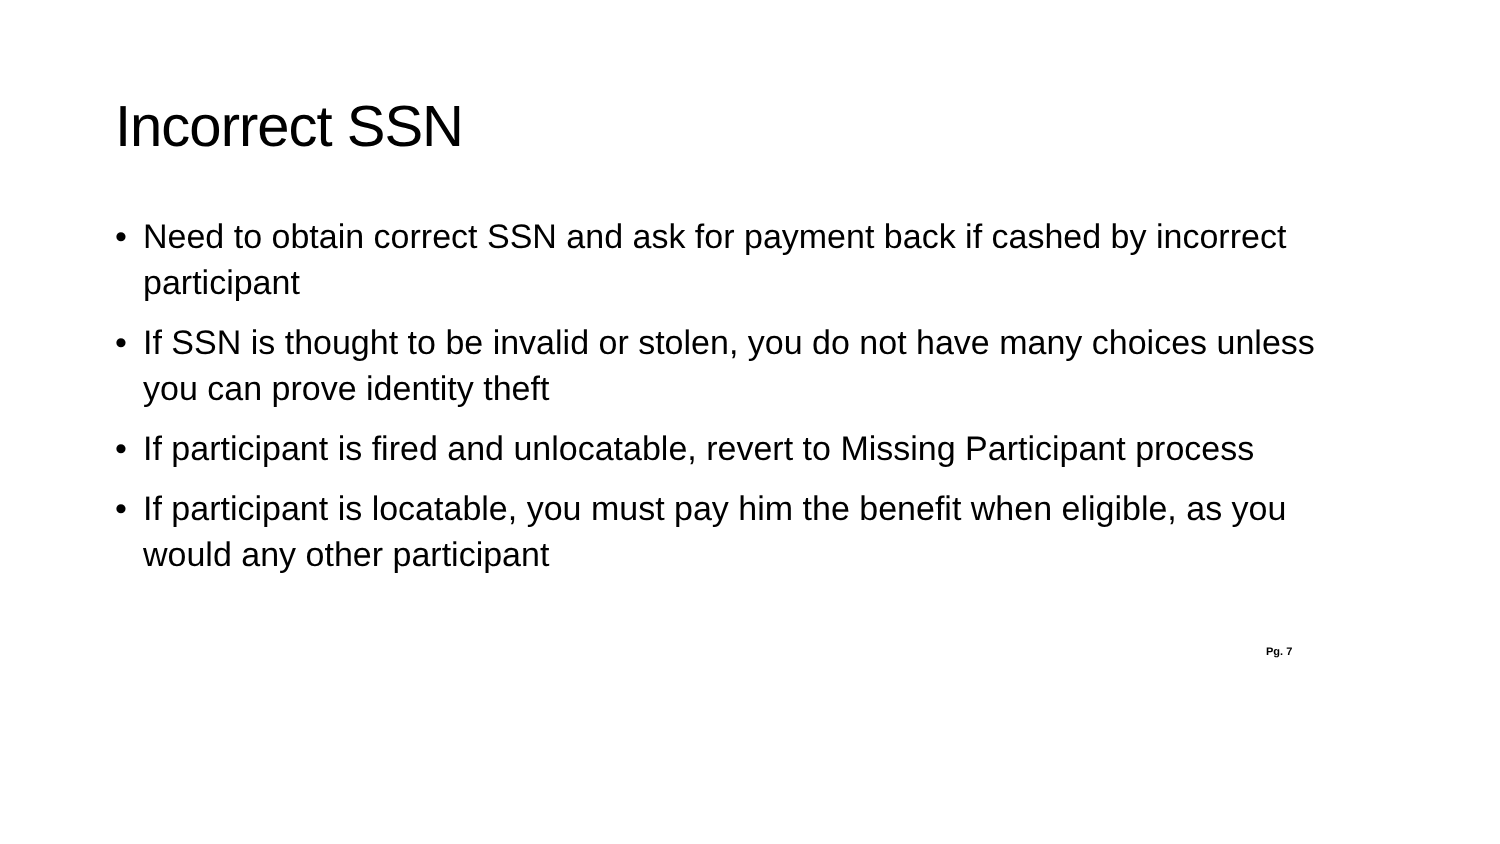Incorrect SSN
• Need to obtain correct SSN and ask for payment back if cashed by incorrect participant
• If SSN is thought to be invalid or stolen, you do not have many choices unless you can prove identity theft
• If participant is fired and unlocatable, revert to Missing Participant process
• If participant is locatable, you must pay him the benefit when eligible, as you would any other participant
Pg. 7